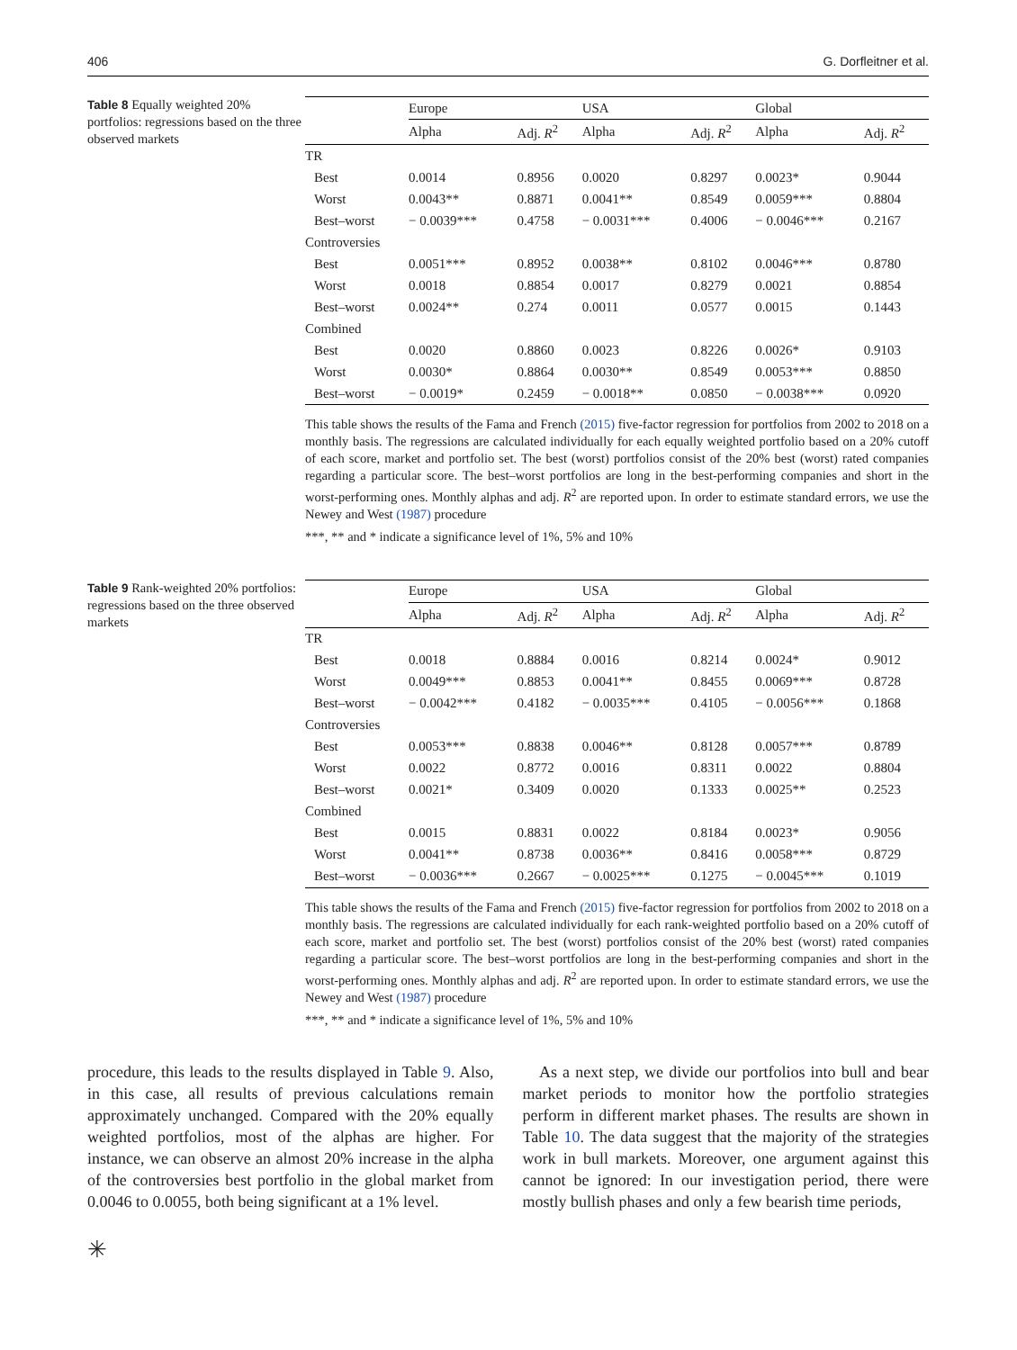406 G. Dorfleitner et al.
Table 8 Equally weighted 20% portfolios: regressions based on the three observed markets
| | Europe | | USA | | Global | |
| --- | --- | --- | --- | --- | --- | --- |
| | Alpha | Adj. R<sup>2</sup> | Alpha | Adj. R<sup>2</sup> | Alpha | Adj. R<sup>2</sup> |
| TR | | | | | | |
| Best | 0.0014 | 0.8956 | 0.0020 | 0.8297 | 0.0023* | 0.9044 |
| Worst | 0.0043** | 0.8871 | 0.0041** | 0.8549 | 0.0059*** | 0.8804 |
| Best–worst | − 0.0039*** | 0.4758 | − 0.0031*** | 0.4006 | − 0.0046*** | 0.2167 |
| Controversies | | | | | | |
| Best | 0.0051*** | 0.8952 | 0.0038** | 0.8102 | 0.0046*** | 0.8780 |
| Worst | 0.0018 | 0.8854 | 0.0017 | 0.8279 | 0.0021 | 0.8854 |
| Best–worst | 0.0024** | 0.274 | 0.0011 | 0.0577 | 0.0015 | 0.1443 |
| Combined | | | | | | |
| Best | 0.0020 | 0.8860 | 0.0023 | 0.8226 | 0.0026* | 0.9103 |
| Worst | 0.0030* | 0.8864 | 0.0030** | 0.8549 | 0.0053*** | 0.8850 |
| Best–worst | − 0.0019* | 0.2459 | − 0.0018** | 0.0850 | − 0.0038*** | 0.0920 |
This table shows the results of the Fama and French (2015) five-factor regression for portfolios from 2002 to 2018 on a monthly basis. The regressions are calculated individually for each equally weighted portfolio based on a 20% cutoff of each score, market and portfolio set. The best (worst) portfolios consist of the 20% best (worst) rated companies regarding a particular score. The best–worst portfolios are long in the best-performing companies and short in the worst-performing ones. Monthly alphas and adj. R<sup>2</sup> are reported upon. In order to estimate standard errors, we use the Newey and West (1987) procedure
***, ** and * indicate a significance level of 1%, 5% and 10%
Table 9 Rank-weighted 20% portfolios: regressions based on the three observed markets
| | Europe | | USA | | Global | |
| --- | --- | --- | --- | --- | --- | --- |
| | Alpha | Adj. R<sup>2</sup> | Alpha | Adj. R<sup>2</sup> | Alpha | Adj. R<sup>2</sup> |
| TR | | | | | | |
| Best | 0.0018 | 0.8884 | 0.0016 | 0.8214 | 0.0024* | 0.9012 |
| Worst | 0.0049*** | 0.8853 | 0.0041** | 0.8455 | 0.0069*** | 0.8728 |
| Best–worst | − 0.0042*** | 0.4182 | − 0.0035*** | 0.4105 | − 0.0056*** | 0.1868 |
| Controversies | | | | | | |
| Best | 0.0053*** | 0.8838 | 0.0046** | 0.8128 | 0.0057*** | 0.8789 |
| Worst | 0.0022 | 0.8772 | 0.0016 | 0.8311 | 0.0022 | 0.8804 |
| Best–worst | 0.0021* | 0.3409 | 0.0020 | 0.1333 | 0.0025** | 0.2523 |
| Combined | | | | | | |
| Best | 0.0015 | 0.8831 | 0.0022 | 0.8184 | 0.0023* | 0.9056 |
| Worst | 0.0041** | 0.8738 | 0.0036** | 0.8416 | 0.0058*** | 0.8729 |
| Best–worst | − 0.0036*** | 0.2667 | − 0.0025*** | 0.1275 | − 0.0045*** | 0.1019 |
This table shows the results of the Fama and French (2015) five-factor regression for portfolios from 2002 to 2018 on a monthly basis. The regressions are calculated individually for each rank-weighted portfolio based on a 20% cutoff of each score, market and portfolio set. The best (worst) portfolios consist of the 20% best (worst) rated companies regarding a particular score. The best–worst portfolios are long in the best-performing companies and short in the worst-performing ones. Monthly alphas and adj. R<sup>2</sup> are reported upon. In order to estimate standard errors, we use the Newey and West (1987) procedure
***, ** and * indicate a significance level of 1%, 5% and 10%
procedure, this leads to the results displayed in Table 9. Also, in this case, all results of previous calculations remain approximately unchanged. Compared with the 20% equally weighted portfolios, most of the alphas are higher. For instance, we can observe an almost 20% increase in the alpha of the controversies best portfolio in the global market from 0.0046 to 0.0055, both being significant at a 1% level.
As a next step, we divide our portfolios into bull and bear market periods to monitor how the portfolio strategies perform in different market phases. The results are shown in Table 10. The data suggest that the majority of the strategies work in bull markets. Moreover, one argument against this cannot be ignored: In our investigation period, there were mostly bullish phases and only a few bearish time periods,
✳